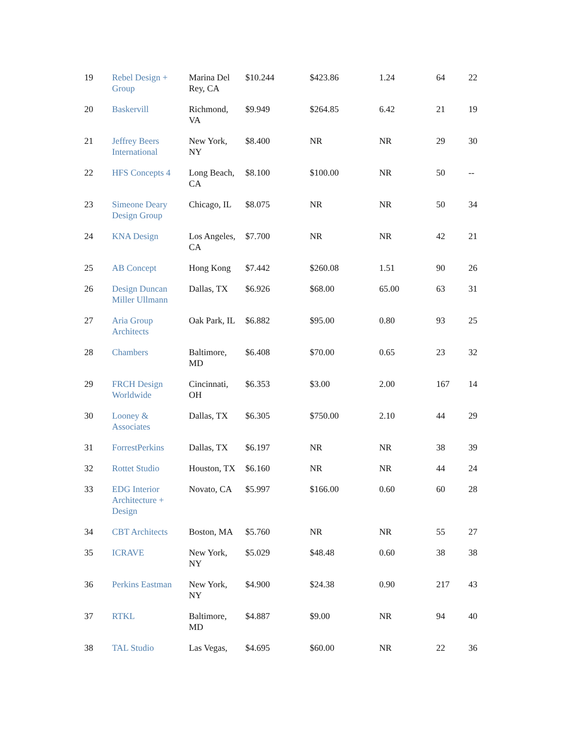| 19 | Rebel Design + Group | Marina Del Rey, CA | $10.244 | $423.86 | 1.24 | 64 | 22 |
| 20 | Baskervill | Richmond, VA | $9.949 | $264.85 | 6.42 | 21 | 19 |
| 21 | Jeffrey Beers International | New York, NY | $8.400 | NR | NR | 29 | 30 |
| 22 | HFS Concepts 4 | Long Beach, CA | $8.100 | $100.00 | NR | 50 | -- |
| 23 | Simeone Deary Design Group | Chicago, IL | $8.075 | NR | NR | 50 | 34 |
| 24 | KNA Design | Los Angeles, CA | $7.700 | NR | NR | 42 | 21 |
| 25 | AB Concept | Hong Kong | $7.442 | $260.08 | 1.51 | 90 | 26 |
| 26 | Design Duncan Miller Ullmann | Dallas, TX | $6.926 | $68.00 | 65.00 | 63 | 31 |
| 27 | Aria Group Architects | Oak Park, IL | $6.882 | $95.00 | 0.80 | 93 | 25 |
| 28 | Chambers | Baltimore, MD | $6.408 | $70.00 | 0.65 | 23 | 32 |
| 29 | FRCH Design Worldwide | Cincinnati, OH | $6.353 | $3.00 | 2.00 | 167 | 14 |
| 30 | Looney & Associates | Dallas, TX | $6.305 | $750.00 | 2.10 | 44 | 29 |
| 31 | ForrestPerkins | Dallas, TX | $6.197 | NR | NR | 38 | 39 |
| 32 | Rottet Studio | Houston, TX | $6.160 | NR | NR | 44 | 24 |
| 33 | EDG Interior Architecture + Design | Novato, CA | $5.997 | $166.00 | 0.60 | 60 | 28 |
| 34 | CBT Architects | Boston, MA | $5.760 | NR | NR | 55 | 27 |
| 35 | ICRAVE | New York, NY | $5.029 | $48.48 | 0.60 | 38 | 38 |
| 36 | Perkins Eastman | New York, NY | $4.900 | $24.38 | 0.90 | 217 | 43 |
| 37 | RTKL | Baltimore, MD | $4.887 | $9.00 | NR | 94 | 40 |
| 38 | TAL Studio | Las Vegas, | $4.695 | $60.00 | NR | 22 | 36 |